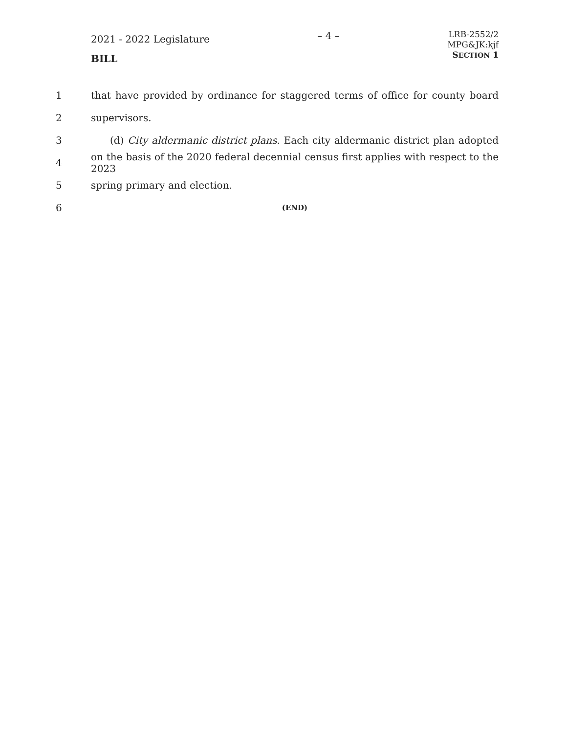2021 - 2022 Legislature
BILL
– 4 –
LRB-2552/2
MPG&JK:kjf
SECTION 1
1 that have provided by ordinance for staggered terms of office for county board
2 supervisors.
3 (d) City aldermanic district plans. Each city aldermanic district plan adopted
4 on the basis of the 2020 federal decennial census first applies with respect to the 2023
5 spring primary and election.
6 (END)